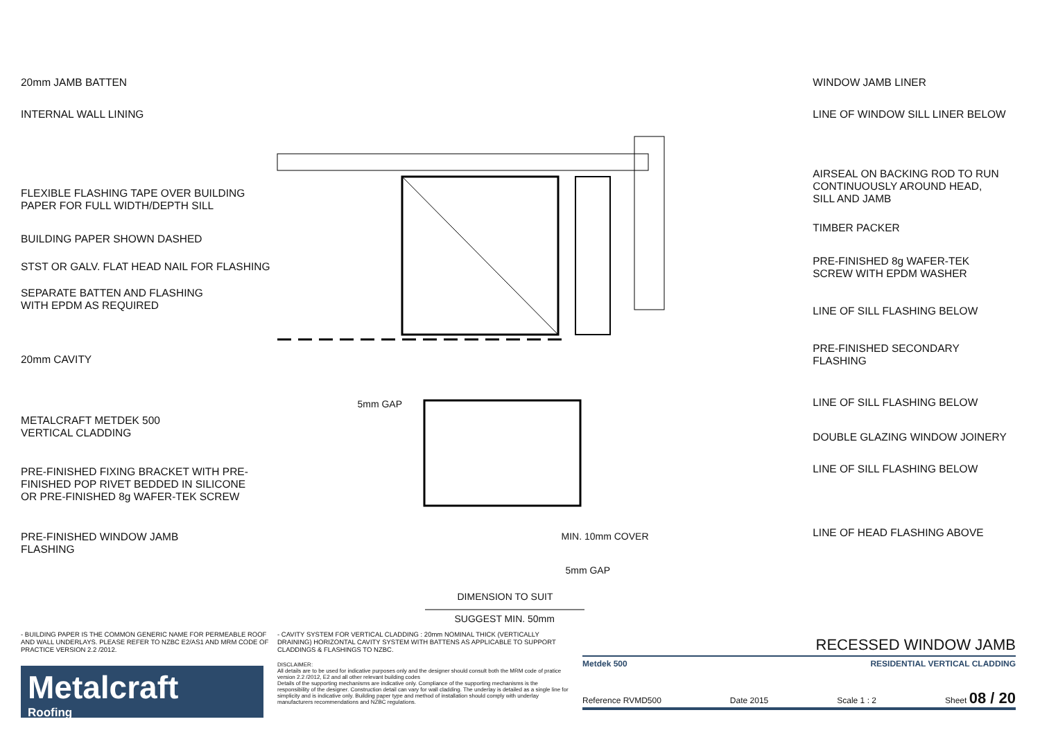20mm JAMB BATTEN
INTERNAL WALL LINING
FLEXIBLE FLASHING TAPE OVER BUILDING
PAPER FOR FULL WIDTH/DEPTH SILL
BUILDING PAPER SHOWN DASHED
STST OR GALV. FLAT HEAD NAIL FOR FLASHING
SEPARATE BATTEN AND FLASHING
WITH EPDM AS REQUIRED
20mm CAVITY
METALCRAFT METDEK 500
VERTICAL CLADDING
PRE-FINISHED FIXING BRACKET WITH PRE-
FINISHED POP RIVET BEDDED IN SILICONE
OR PRE-FINISHED 8g WAFER-TEK SCREW
PRE-FINISHED WINDOW JAMB
FLASHING
MIN. 10mm COVER
5mm GAP
5mm GAP
DIMENSION TO SUIT
SUGGEST MIN. 50mm
WINDOW JAMB LINER
LINE OF WINDOW SILL LINER BELOW
AIRSEAL ON BACKING ROD TO RUN
CONTINUOUSLY AROUND HEAD,
SILL AND JAMB
TIMBER PACKER
PRE-FINISHED 8g WAFER-TEK
SCREW WITH EPDM WASHER
LINE OF SILL FLASHING BELOW
PRE-FINISHED SECONDARY
FLASHING
LINE OF SILL FLASHING BELOW
DOUBLE GLAZING WINDOW JOINERY
LINE OF SILL FLASHING BELOW
LINE OF HEAD FLASHING ABOVE
- BUILDING PAPER IS THE COMMON GENERIC NAME FOR PERMEABLE ROOF AND WALL UNDERLAYS. PLEASE REFER TO NZBC E2/AS1 AND MRM CODE OF PRACTICE VERSION 2.2 /2012.
Metalcraft
Roofing
- CAVITY SYSTEM FOR VERTICAL CLADDING : 20mm NOMINAL THICK (VERTICALLY DRAINING) HORIZONTAL CAVITY SYSTEM WITH BATTENS AS APPLICABLE TO SUPPORT CLADDINGS & FLASHINGS TO NZBC.
DISCLAIMER:
All details are to be used for indicative purposes only and the designer should consult both the MRM code of pratice version 2.2 /2012, E2 and all other relevant building codes
Details of the supporting mechanisms are indicative only. Compliance of the supporting mechanisms is the responsibility of the designer. Construction detail can vary for wall cladding. The underlay is detailed as a single line for simplicity and is indicative only. Building paper type and method of installation should comply with underlay manufacturers recommendations and NZBC regulations.
RECESSED WINDOW JAMB
Metdek 500 RESIDENTIAL VERTICAL CLADDING
Reference RVMD500 Date 2015 Scale 1 : 2 Sheet 08 / 20